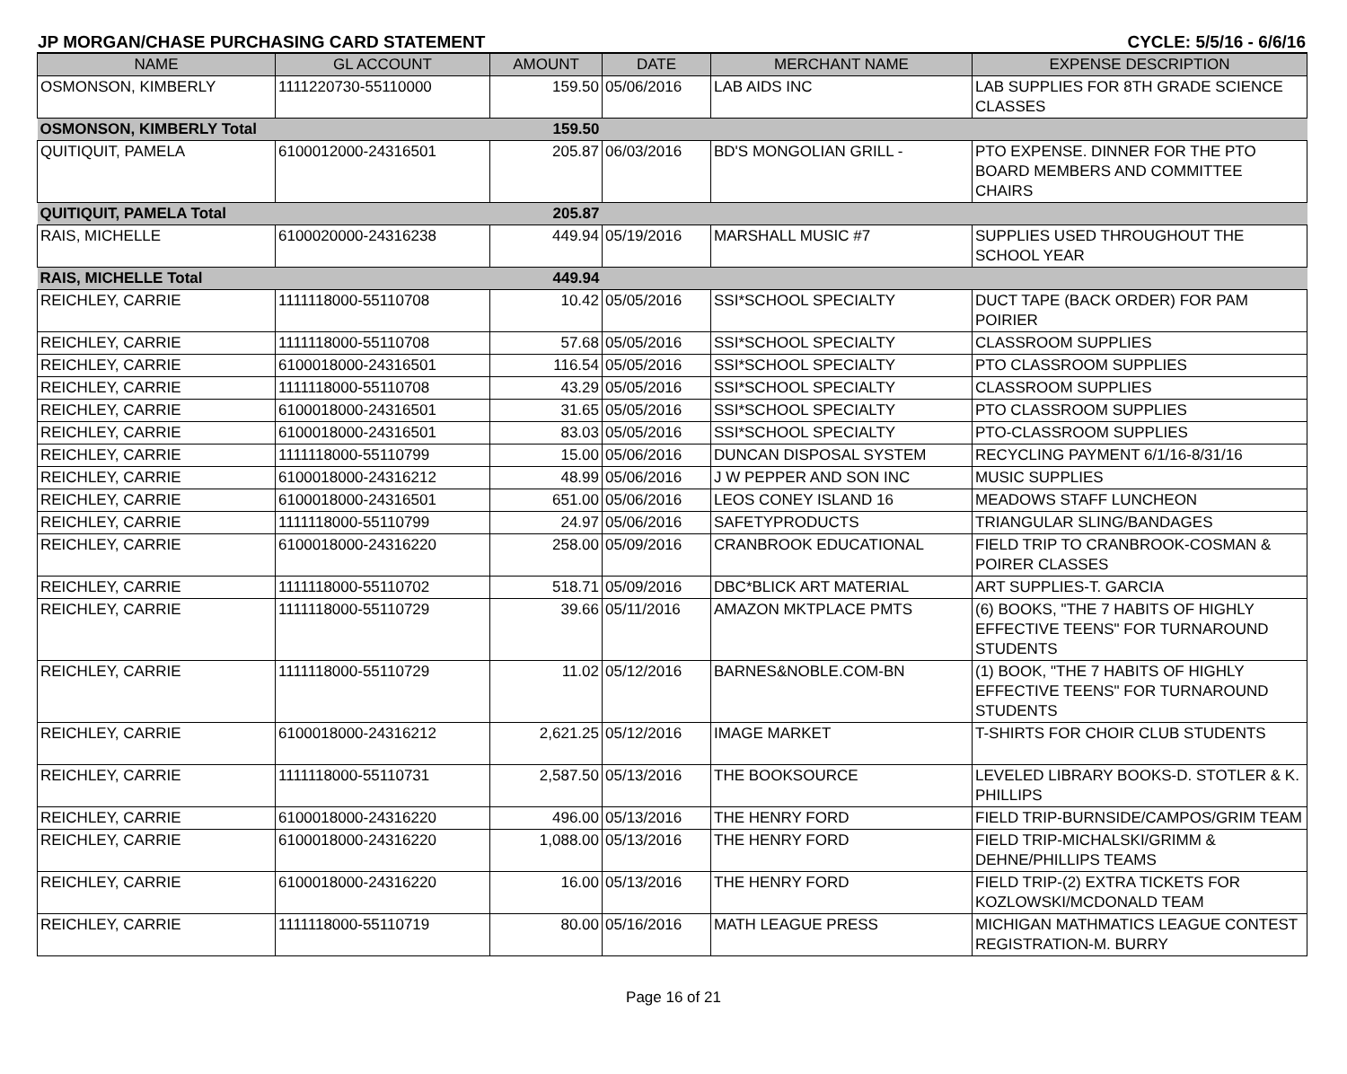JP MORGAN/CHASE PURCHASING CARD STATEMENT CYCLE: 5/5/16 - 6/6/16
| NAME | GL ACCOUNT | AMOUNT | DATE | MERCHANT NAME | EXPENSE DESCRIPTION |
| --- | --- | --- | --- | --- | --- |
| OSMONSON, KIMBERLY | 1111220730-55110000 | 159.50 | 05/06/2016 | LAB AIDS INC | LAB SUPPLIES FOR 8TH GRADE SCIENCE CLASSES |
| OSMONSON, KIMBERLY Total | | 159.50 | | | |
| QUITIQUIT, PAMELA | 6100012000-24316501 | 205.87 | 06/03/2016 | BD'S MONGOLIAN GRILL - | PTO EXPENSE. DINNER FOR THE PTO BOARD MEMBERS AND COMMITTEE CHAIRS |
| QUITIQUIT, PAMELA Total | | 205.87 | | | |
| RAIS, MICHELLE | 6100020000-24316238 | 449.94 | 05/19/2016 | MARSHALL MUSIC #7 | SUPPLIES USED THROUGHOUT THE SCHOOL YEAR |
| RAIS, MICHELLE Total | | 449.94 | | | |
| REICHLEY, CARRIE | 1111118000-55110708 | 10.42 | 05/05/2016 | SSI*SCHOOL SPECIALTY | DUCT TAPE (BACK ORDER) FOR PAM POIRIER |
| REICHLEY, CARRIE | 1111118000-55110708 | 57.68 | 05/05/2016 | SSI*SCHOOL SPECIALTY | CLASSROOM SUPPLIES |
| REICHLEY, CARRIE | 6100018000-24316501 | 116.54 | 05/05/2016 | SSI*SCHOOL SPECIALTY | PTO CLASSROOM SUPPLIES |
| REICHLEY, CARRIE | 1111118000-55110708 | 43.29 | 05/05/2016 | SSI*SCHOOL SPECIALTY | CLASSROOM SUPPLIES |
| REICHLEY, CARRIE | 6100018000-24316501 | 31.65 | 05/05/2016 | SSI*SCHOOL SPECIALTY | PTO CLASSROOM SUPPLIES |
| REICHLEY, CARRIE | 6100018000-24316501 | 83.03 | 05/05/2016 | SSI*SCHOOL SPECIALTY | PTO-CLASSROOM SUPPLIES |
| REICHLEY, CARRIE | 1111118000-55110799 | 15.00 | 05/06/2016 | DUNCAN DISPOSAL SYSTEM | RECYCLING PAYMENT 6/1/16-8/31/16 |
| REICHLEY, CARRIE | 6100018000-24316212 | 48.99 | 05/06/2016 | J W PEPPER AND SON INC | MUSIC SUPPLIES |
| REICHLEY, CARRIE | 6100018000-24316501 | 651.00 | 05/06/2016 | LEOS CONEY ISLAND 16 | MEADOWS STAFF LUNCHEON |
| REICHLEY, CARRIE | 1111118000-55110799 | 24.97 | 05/06/2016 | SAFETYPRODUCTS | TRIANGULAR SLING/BANDAGES |
| REICHLEY, CARRIE | 6100018000-24316220 | 258.00 | 05/09/2016 | CRANBROOK EDUCATIONAL | FIELD TRIP TO CRANBROOK-COSMAN & POIRER CLASSES |
| REICHLEY, CARRIE | 1111118000-55110702 | 518.71 | 05/09/2016 | DBC*BLICK ART MATERIAL | ART SUPPLIES-T. GARCIA |
| REICHLEY, CARRIE | 1111118000-55110729 | 39.66 | 05/11/2016 | AMAZON MKTPLACE PMTS | (6) BOOKS, "THE 7 HABITS OF HIGHLY EFFECTIVE TEENS" FOR TURNAROUND STUDENTS |
| REICHLEY, CARRIE | 1111118000-55110729 | 11.02 | 05/12/2016 | BARNES&NOBLE.COM-BN | (1) BOOK, "THE 7 HABITS OF HIGHLY EFFECTIVE TEENS" FOR TURNAROUND STUDENTS |
| REICHLEY, CARRIE | 6100018000-24316212 | 2,621.25 | 05/12/2016 | IMAGE MARKET | T-SHIRTS FOR CHOIR CLUB STUDENTS |
| REICHLEY, CARRIE | 1111118000-55110731 | 2,587.50 | 05/13/2016 | THE BOOKSOURCE | LEVELED LIBRARY BOOKS-D. STOTLER & K. PHILLIPS |
| REICHLEY, CARRIE | 6100018000-24316220 | 496.00 | 05/13/2016 | THE HENRY FORD | FIELD TRIP-BURNSIDE/CAMPOS/GRIM TEAM |
| REICHLEY, CARRIE | 6100018000-24316220 | 1,088.00 | 05/13/2016 | THE HENRY FORD | FIELD TRIP-MICHALSKI/GRIMM & DEHNE/PHILLIPS TEAMS |
| REICHLEY, CARRIE | 6100018000-24316220 | 16.00 | 05/13/2016 | THE HENRY FORD | FIELD TRIP-(2) EXTRA TICKETS FOR KOZLOWSKI/MCDONALD TEAM |
| REICHLEY, CARRIE | 1111118000-55110719 | 80.00 | 05/16/2016 | MATH LEAGUE PRESS | MICHIGAN MATHMATICS LEAGUE CONTEST REGISTRATION-M. BURRY |
Page 16 of 21